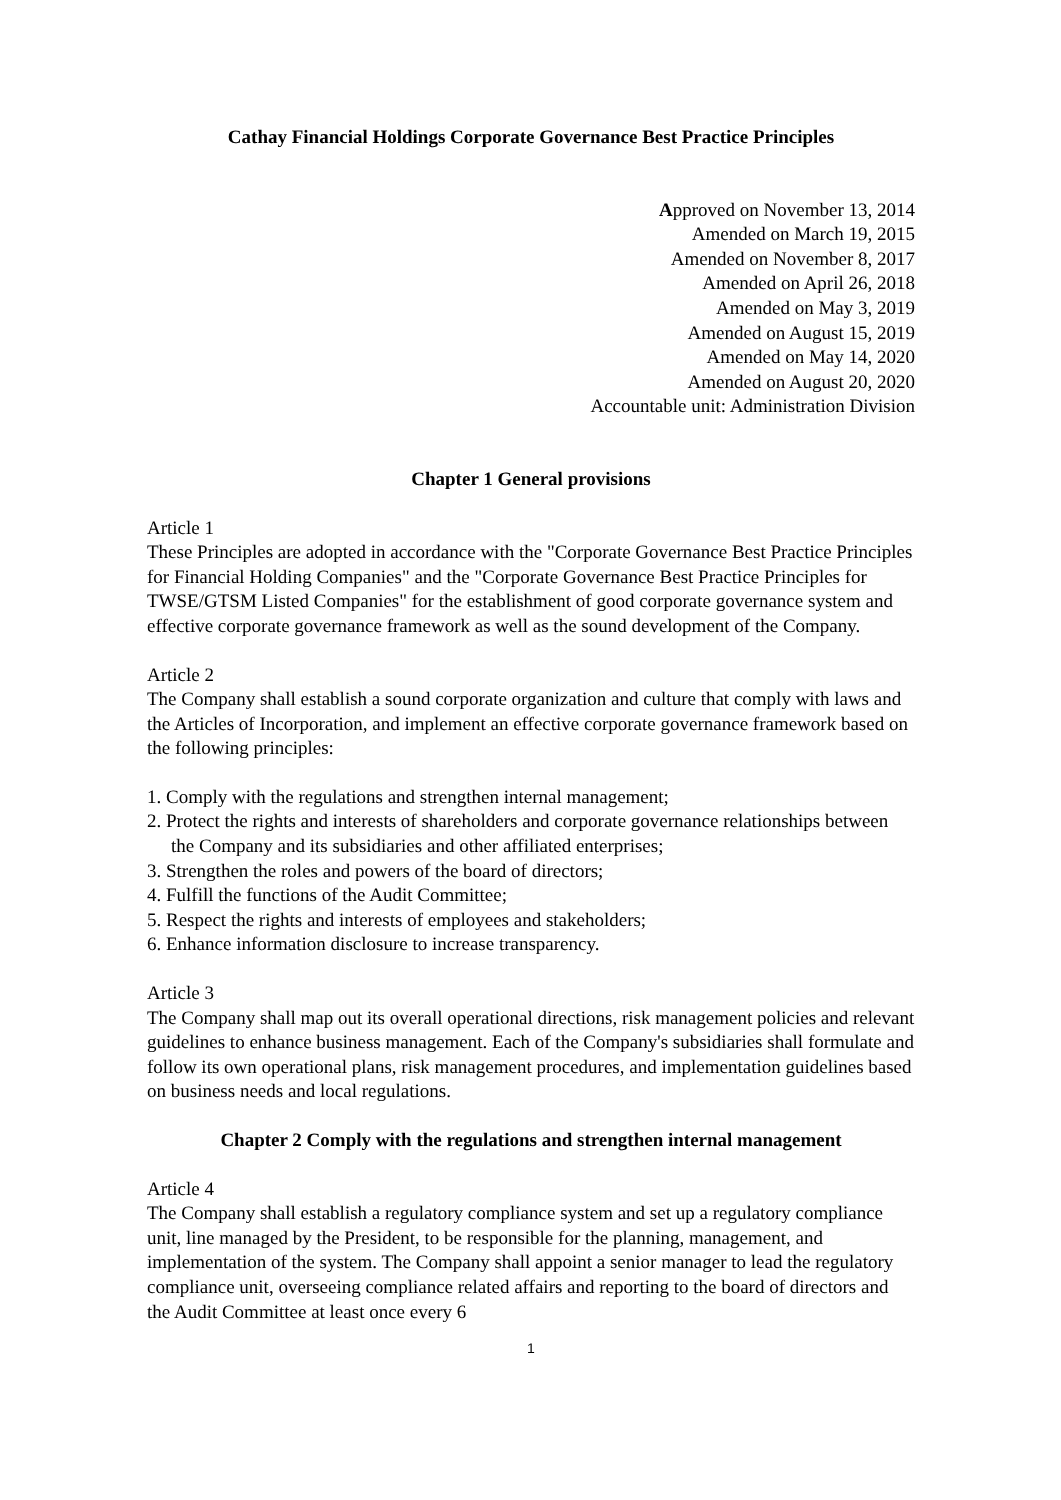Cathay Financial Holdings Corporate Governance Best Practice Principles
Approved on November 13, 2014
Amended on March 19, 2015
Amended on November 8, 2017
Amended on April 26, 2018
Amended on May 3, 2019
Amended on August 15, 2019
Amended on May 14, 2020
Amended on August 20, 2020
Accountable unit: Administration Division
Chapter 1 General provisions
Article 1
These Principles are adopted in accordance with the "Corporate Governance Best Practice Principles for Financial Holding Companies" and the "Corporate Governance Best Practice Principles for TWSE/GTSM Listed Companies" for the establishment of good corporate governance system and effective corporate governance framework as well as the sound development of the Company.
Article 2
The Company shall establish a sound corporate organization and culture that comply with laws and the Articles of Incorporation, and implement an effective corporate governance framework based on the following principles:
1. Comply with the regulations and strengthen internal management;
2. Protect the rights and interests of shareholders and corporate governance relationships between the Company and its subsidiaries and other affiliated enterprises;
3. Strengthen the roles and powers of the board of directors;
4. Fulfill the functions of the Audit Committee;
5. Respect the rights and interests of employees and stakeholders;
6. Enhance information disclosure to increase transparency.
Article 3
The Company shall map out its overall operational directions, risk management policies and relevant guidelines to enhance business management. Each of the Company's subsidiaries shall formulate and follow its own operational plans, risk management procedures, and implementation guidelines based on business needs and local regulations.
Chapter 2 Comply with the regulations and strengthen internal management
Article 4
The Company shall establish a regulatory compliance system and set up a regulatory compliance unit, line managed by the President, to be responsible for the planning, management, and implementation of the system. The Company shall appoint a senior manager to lead the regulatory compliance unit, overseeing compliance related affairs and reporting to the board of directors and the Audit Committee at least once every 6
1